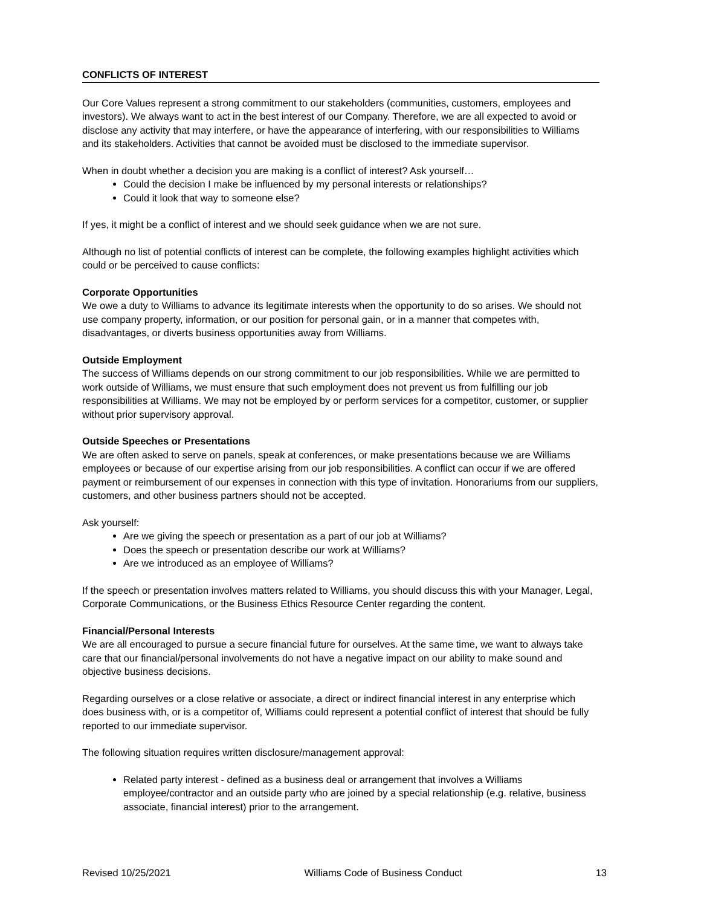CONFLICTS OF INTEREST
Our Core Values represent a strong commitment to our stakeholders (communities, customers, employees and investors). We always want to act in the best interest of our Company. Therefore, we are all expected to avoid or disclose any activity that may interfere, or have the appearance of interfering, with our responsibilities to Williams and its stakeholders. Activities that cannot be avoided must be disclosed to the immediate supervisor.
When in doubt whether a decision you are making is a conflict of interest? Ask yourself…
Could the decision I make be influenced by my personal interests or relationships?
Could it look that way to someone else?
If yes, it might be a conflict of interest and we should seek guidance when we are not sure.
Although no list of potential conflicts of interest can be complete, the following examples highlight activities which could or be perceived to cause conflicts:
Corporate Opportunities
We owe a duty to Williams to advance its legitimate interests when the opportunity to do so arises. We should not use company property, information, or our position for personal gain, or in a manner that competes with, disadvantages, or diverts business opportunities away from Williams.
Outside Employment
The success of Williams depends on our strong commitment to our job responsibilities. While we are permitted to work outside of Williams, we must ensure that such employment does not prevent us from fulfilling our job responsibilities at Williams. We may not be employed by or perform services for a competitor, customer, or supplier without prior supervisory approval.
Outside Speeches or Presentations
We are often asked to serve on panels, speak at conferences, or make presentations because we are Williams employees or because of our expertise arising from our job responsibilities. A conflict can occur if we are offered payment or reimbursement of our expenses in connection with this type of invitation. Honorariums from our suppliers, customers, and other business partners should not be accepted.
Ask yourself:
Are we giving the speech or presentation as a part of our job at Williams?
Does the speech or presentation describe our work at Williams?
Are we introduced as an employee of Williams?
If the speech or presentation involves matters related to Williams, you should discuss this with your Manager, Legal, Corporate Communications, or the Business Ethics Resource Center regarding the content.
Financial/Personal Interests
We are all encouraged to pursue a secure financial future for ourselves. At the same time, we want to always take care that our financial/personal involvements do not have a negative impact on our ability to make sound and objective business decisions.
Regarding ourselves or a close relative or associate, a direct or indirect financial interest in any enterprise which does business with, or is a competitor of, Williams could represent a potential conflict of interest that should be fully reported to our immediate supervisor.
The following situation requires written disclosure/management approval:
Related party interest - defined as a business deal or arrangement that involves a Williams employee/contractor and an outside party who are joined by a special relationship (e.g. relative, business associate, financial interest) prior to the arrangement.
Revised 10/25/2021 Williams Code of Business Conduct 13